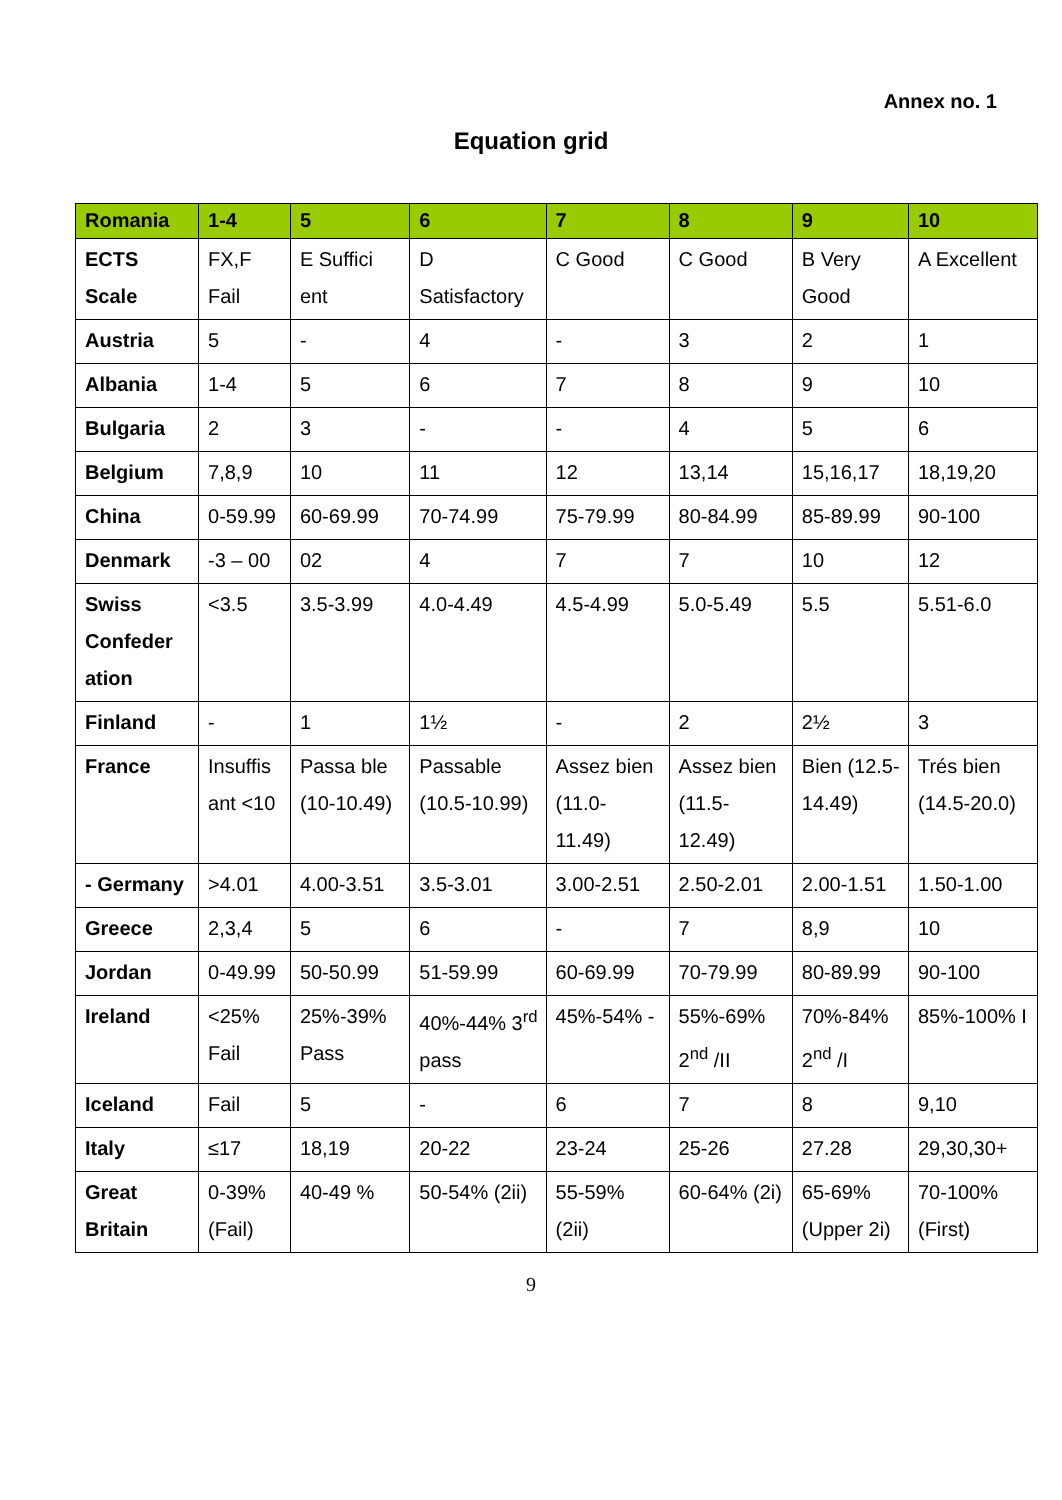Annex no. 1
Equation grid
| Romania | 1-4 | 5 | 6 | 7 | 8 | 9 | 10 |
| --- | --- | --- | --- | --- | --- | --- | --- |
| ECTS Scale | FX,F Fail | E Suffici ent | D Satisfactory | C Good | C Good | B Very Good | A Excellent |
| Austria | 5 | - | 4 | - | 3 | 2 | 1 |
| Albania | 1-4 | 5 | 6 | 7 | 8 | 9 | 10 |
| Bulgaria | 2 | 3 | - | - | 4 | 5 | 6 |
| Belgium | 7,8,9 | 10 | 11 | 12 | 13,14 | 15,16,17 | 18,19,20 |
| China | 0-59.99 | 60-69.99 | 70-74.99 | 75-79.99 | 80-84.99 | 85-89.99 | 90-100 |
| Denmark | -3 – 00 | 02 | 4 | 7 | 7 | 10 | 12 |
| Swiss Confeder ation | <3.5 | 3.5-3.99 | 4.0-4.49 | 4.5-4.99 | 5.0-5.49 | 5.5 | 5.51-6.0 |
| Finland | - | 1 | 1½ | - | 2 | 2½ | 3 |
| France | Insuffis ant <10 | Passa ble (10-10.49) | Passable (10.5-10.99) | Assez bien (11.0-11.49) | Assez bien (11.5-12.49) | Bien (12.5-14.49) | Trés bien (14.5-20.0) |
| - Germany | >4.01 | 4.00-3.51 | 3.5-3.01 | 3.00-2.51 | 2.50-2.01 | 2.00-1.51 | 1.50-1.00 |
| Greece | 2,3,4 | 5 | 6 | - | 7 | 8,9 | 10 |
| Jordan | 0-49.99 | 50-50.99 | 51-59.99 | 60-69.99 | 70-79.99 | 80-89.99 | 90-100 |
| Ireland | <25% Fail | 25%-39% Pass | 40%-44% 3<sup>rd</sup> pass | 45%-54% - | 55%-69% 2<sup>nd</sup> /II | 70%-84% 2<sup>nd</sup> /I | 85%-100% I |
| Iceland | Fail | 5 | - | 6 | 7 | 8 | 9,10 |
| Italy | ≤17 | 18,19 | 20-22 | 23-24 | 25-26 | 27.28 | 29,30,30+ |
| Great Britain | 0-39% (Fail) | 40-49 % | 50-54% (2ii) | 55-59% (2ii) | 60-64% (2i) | 65-69% (Upper 2i) | 70-100% (First) |
9